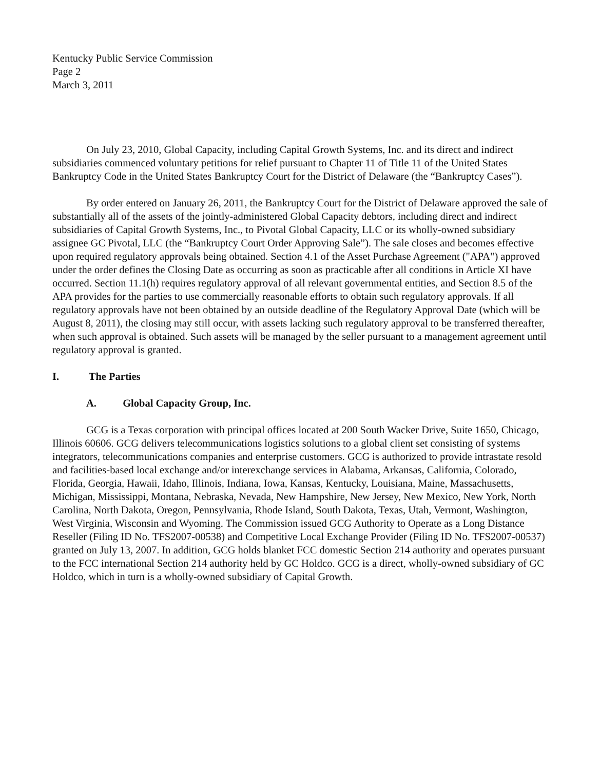Kentucky Public Service Commission
Page 2
March 3, 2011
On July 23, 2010, Global Capacity, including Capital Growth Systems, Inc. and its direct and indirect subsidiaries commenced voluntary petitions for relief pursuant to Chapter 11 of Title 11 of the United States Bankruptcy Code in the United States Bankruptcy Court for the District of Delaware (the “Bankruptcy Cases”).
By order entered on January 26, 2011, the Bankruptcy Court for the District of Delaware approved the sale of substantially all of the assets of the jointly-administered Global Capacity debtors, including direct and indirect subsidiaries of Capital Growth Systems, Inc., to Pivotal Global Capacity, LLC or its wholly-owned subsidiary assignee GC Pivotal, LLC (the “Bankruptcy Court Order Approving Sale”). The sale closes and becomes effective upon required regulatory approvals being obtained. Section 4.1 of the Asset Purchase Agreement ("APA") approved under the order defines the Closing Date as occurring as soon as practicable after all conditions in Article XI have occurred. Section 11.1(h) requires regulatory approval of all relevant governmental entities, and Section 8.5 of the APA provides for the parties to use commercially reasonable efforts to obtain such regulatory approvals. If all regulatory approvals have not been obtained by an outside deadline of the Regulatory Approval Date (which will be August 8, 2011), the closing may still occur, with assets lacking such regulatory approval to be transferred thereafter, when such approval is obtained. Such assets will be managed by the seller pursuant to a management agreement until regulatory approval is granted.
I. The Parties
A. Global Capacity Group, Inc.
GCG is a Texas corporation with principal offices located at 200 South Wacker Drive, Suite 1650, Chicago, Illinois 60606. GCG delivers telecommunications logistics solutions to a global client set consisting of systems integrators, telecommunications companies and enterprise customers. GCG is authorized to provide intrastate resold and facilities-based local exchange and/or interexchange services in Alabama, Arkansas, California, Colorado, Florida, Georgia, Hawaii, Idaho, Illinois, Indiana, Iowa, Kansas, Kentucky, Louisiana, Maine, Massachusetts, Michigan, Mississippi, Montana, Nebraska, Nevada, New Hampshire, New Jersey, New Mexico, New York, North Carolina, North Dakota, Oregon, Pennsylvania, Rhode Island, South Dakota, Texas, Utah, Vermont, Washington, West Virginia, Wisconsin and Wyoming. The Commission issued GCG Authority to Operate as a Long Distance Reseller (Filing ID No. TFS2007-00538) and Competitive Local Exchange Provider (Filing ID No. TFS2007-00537) granted on July 13, 2007. In addition, GCG holds blanket FCC domestic Section 214 authority and operates pursuant to the FCC international Section 214 authority held by GC Holdco. GCG is a direct, wholly-owned subsidiary of GC Holdco, which in turn is a wholly-owned subsidiary of Capital Growth.